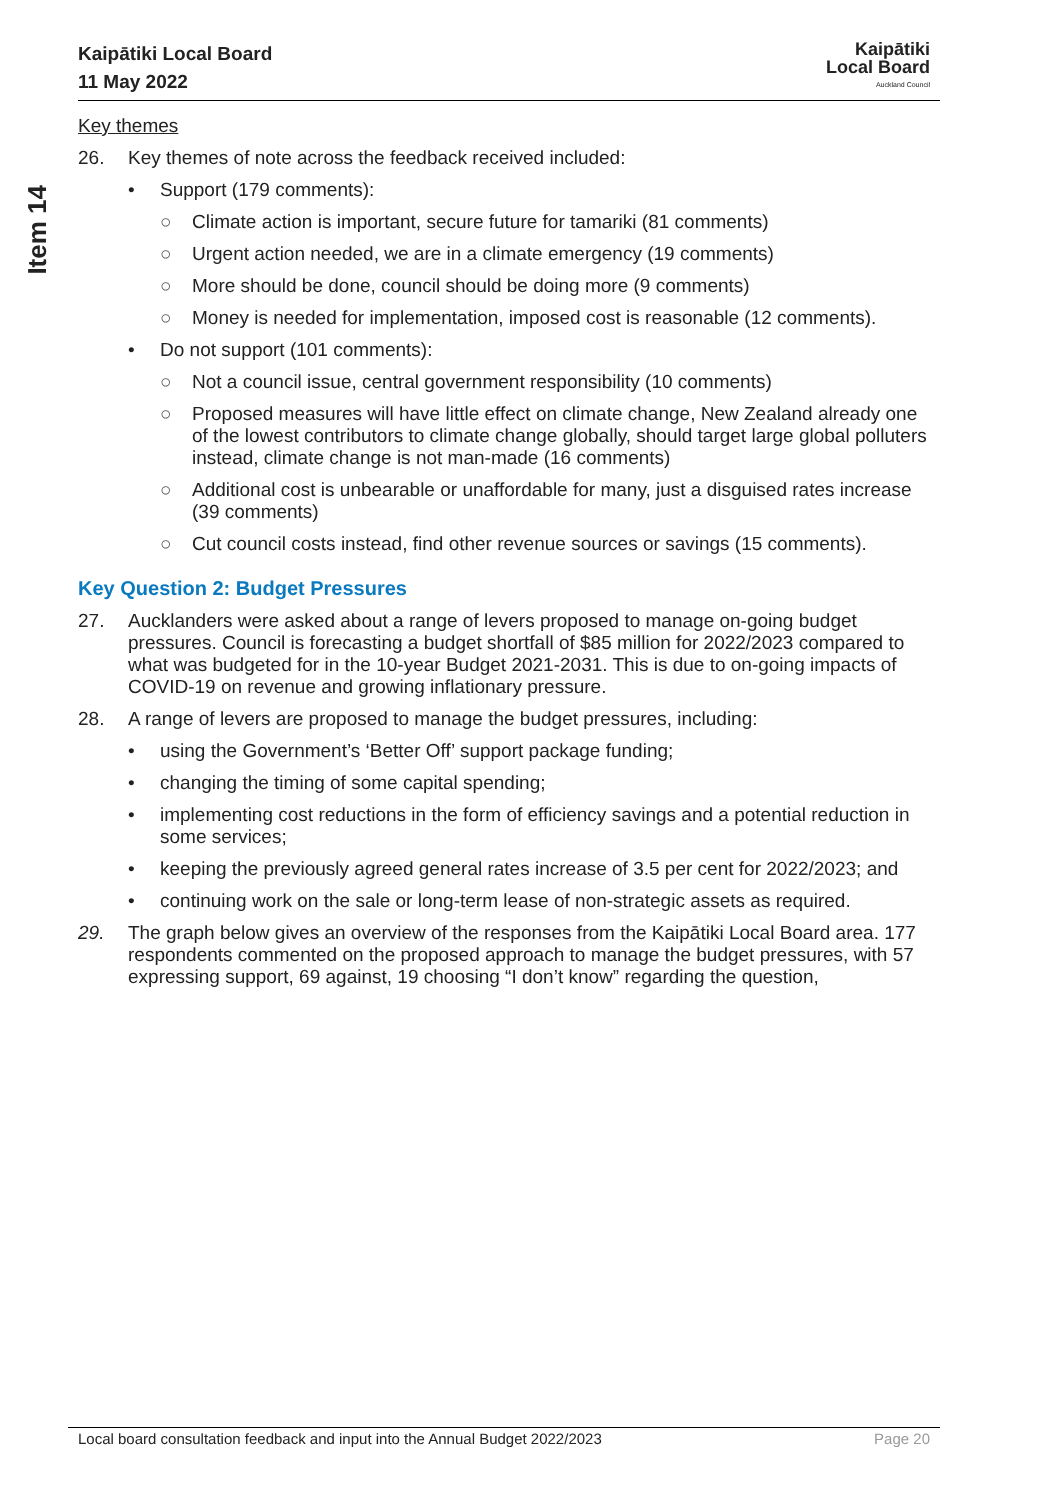Item 14
Kaipātiki Local Board
11 May 2022
Kaipātiki
Local Board
Auckland Council
Key themes
26. Key themes of note across the feedback received included:
• Support (179 comments):
○ Climate action is important, secure future for tamariki (81 comments)
○ Urgent action needed, we are in a climate emergency (19 comments)
○ More should be done, council should be doing more (9 comments)
○ Money is needed for implementation, imposed cost is reasonable (12 comments).
• Do not support (101 comments):
○ Not a council issue, central government responsibility (10 comments)
○ Proposed measures will have little effect on climate change, New Zealand already one of the lowest contributors to climate change globally, should target large global polluters instead, climate change is not man-made (16 comments)
○ Additional cost is unbearable or unaffordable for many, just a disguised rates increase (39 comments)
○ Cut council costs instead, find other revenue sources or savings (15 comments).
Key Question 2: Budget Pressures
27. Aucklanders were asked about a range of levers proposed to manage on-going budget pressures. Council is forecasting a budget shortfall of $85 million for 2022/2023 compared to what was budgeted for in the 10-year Budget 2021-2031. This is due to on-going impacts of COVID-19 on revenue and growing inflationary pressure.
28. A range of levers are proposed to manage the budget pressures, including:
• using the Government’s ‘Better Off’ support package funding;
• changing the timing of some capital spending;
• implementing cost reductions in the form of efficiency savings and a potential reduction in some services;
• keeping the previously agreed general rates increase of 3.5 per cent for 2022/2023; and
• continuing work on the sale or long-term lease of non-strategic assets as required.
29. The graph below gives an overview of the responses from the Kaipātiki Local Board area. 177 respondents commented on the proposed approach to manage the budget pressures, with 57 expressing support, 69 against, 19 choosing “I don’t know” regarding the question,
Local board consultation feedback and input into the Annual Budget 2022/2023 Page 20